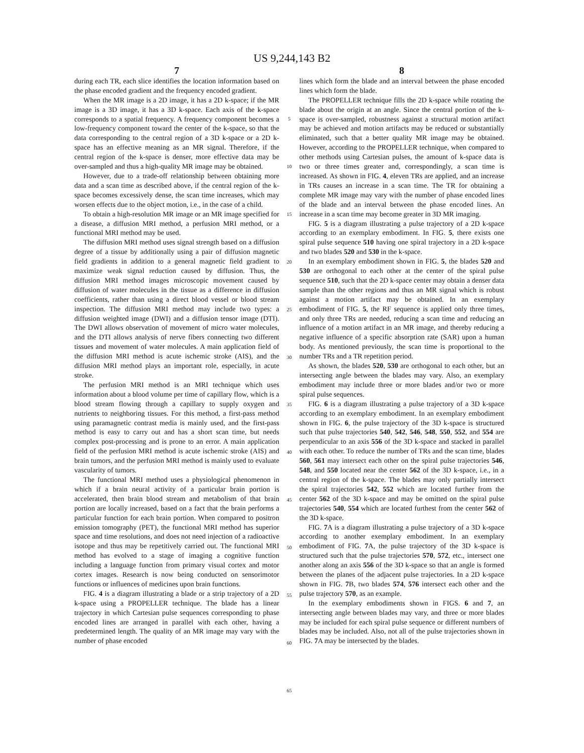US 9,244,143 B2
7
during each TR, each slice identifies the location information based on the phase encoded gradient and the frequency encoded gradient.
When the MR image is a 2D image, it has a 2D k-space; if the MR image is a 3D image, it has a 3D k-space. Each axis of the k-space corresponds to a spatial frequency. A frequency component becomes a low-frequency component toward the center of the k-space, so that the data corresponding to the central region of a 3D k-space or a 2D k-space has an effective meaning as an MR signal. Therefore, if the central region of the k-space is denser, more effective data may be over-sampled and thus a high-quality MR image may be obtained.
However, due to a trade-off relationship between obtaining more data and a scan time as described above, if the central region of the k-space becomes excessively dense, the scan time increases, which may worsen effects due to the object motion, i.e., in the case of a child.
To obtain a high-resolution MR image or an MR image specified for a disease, a diffusion MRI method, a perfusion MRI method, or a functional MRI method may be used.
The diffusion MRI method uses signal strength based on a diffusion degree of a tissue by additionally using a pair of diffusion magnetic field gradients in addition to a general magnetic field gradient to maximize weak signal reduction caused by diffusion. Thus, the diffusion MRI method images microscopic movement caused by diffusion of water molecules in the tissue as a difference in diffusion coefficients, rather than using a direct blood vessel or blood stream inspection. The diffusion MRI method may include two types: a diffusion weighted image (DWI) and a diffusion tensor image (DTI). The DWI allows observation of movement of micro water molecules, and the DTI allows analysis of nerve fibers connecting two different tissues and movement of water molecules. A main application field of the diffusion MRI method is acute ischemic stroke (AIS), and the diffusion MRI method plays an important role, especially, in acute stroke.
The perfusion MRI method is an MRI technique which uses information about a blood volume per time of capillary flow, which is a blood stream flowing through a capillary to supply oxygen and nutrients to neighboring tissues. For this method, a first-pass method using paramagnetic contrast media is mainly used, and the first-pass method is easy to carry out and has a short scan time, but needs complex post-processing and is prone to an error. A main application field of the perfusion MRI method is acute ischemic stroke (AIS) and brain tumors, and the perfusion MRI method is mainly used to evaluate vascularity of tumors.
The functional MRI method uses a physiological phenomenon in which if a brain neural activity of a particular brain portion is accelerated, then brain blood stream and metabolism of that brain portion are locally increased, based on a fact that the brain performs a particular function for each brain portion. When compared to positron emission tomography (PET), the functional MRI method has superior space and time resolutions, and does not need injection of a radioactive isotope and thus may be repetitively carried out. The functional MRI method has evolved to a stage of imaging a cognitive function including a language function from primary visual cortex and motor cortex images. Research is now being conducted on sensorimotor functions or influences of medicines upon brain functions.
FIG. 4 is a diagram illustrating a blade or a strip trajectory of a 2D k-space using a PROPELLER technique. The blade has a linear trajectory in which Cartesian pulse sequences corresponding to phase encoded lines are arranged in parallel with each other, having a predetermined length. The quality of an MR image may vary with the number of phase encoded
5
10
15
20
25
30
35
40
45
50
55
60
65
8
lines which form the blade and an interval between the phase encoded lines which form the blade.
The PROPELLER technique fills the 2D k-space while rotating the blade about the origin at an angle. Since the central portion of the k-space is over-sampled, robustness against a structural motion artifact may be achieved and motion artifacts may be reduced or substantially eliminated, such that a better quality MR image may be obtained. However, according to the PROPELLER technique, when compared to other methods using Cartesian pulses, the amount of k-space data is two or three times greater and, correspondingly, a scan time is increased. As shown in FIG. 4, eleven TRs are applied, and an increase in TRs causes an increase in a scan time. The TR for obtaining a complete MR image may vary with the number of phase encoded lines of the blade and an interval between the phase encoded lines. An increase in a scan time may become greater in 3D MR imaging.
FIG. 5 is a diagram illustrating a pulse trajectory of a 2D k-space according to an exemplary embodiment. In FIG. 5, there exists one spiral pulse sequence 510 having one spiral trajectory in a 2D k-space and two blades 520 and 530 in the k-space.
In an exemplary embodiment shown in FIG. 5, the blades 520 and 530 are orthogonal to each other at the center of the spiral pulse sequence 510, such that the 2D k-space center may obtain a denser data sample than the other regions and thus an MR signal which is robust against a motion artifact may be obtained. In an exemplary embodiment of FIG. 5, the RF sequence is applied only three times, and only three TRs are needed, reducing a scan time and reducing an influence of a motion artifact in an MR image, and thereby reducing a negative influence of a specific absorption rate (SAR) upon a human body. As mentioned previously, the scan time is proportional to the number TRs and a TR repetition period.
As shown, the blades 520, 530 are orthogonal to each other, but an intersecting angle between the blades may vary. Also, an exemplary embodiment may include three or more blades and/or two or more spiral pulse sequences.
FIG. 6 is a diagram illustrating a pulse trajectory of a 3D k-space according to an exemplary embodiment. In an exemplary embodiment shown in FIG. 6, the pulse trajectory of the 3D k-space is structured such that pulse trajectories 540, 542, 546, 548, 550, 552, and 554 are perpendicular to an axis 556 of the 3D k-space and stacked in parallel with each other. To reduce the number of TRs and the scan time, blades 560, 561 may intersect each other on the spiral pulse trajectories 546, 548, and 550 located near the center 562 of the 3D k-space, i.e., in a central region of the k-space. The blades may only partially intersect the spiral trajectories 542, 552 which are located further from the center 562 of the 3D k-space and may be omitted on the spiral pulse trajectories 540, 554 which are located furthest from the center 562 of the 3D k-space.
FIG. 7 A is a diagram illustrating a pulse trajectory of a 3D k-space according to another exemplary embodiment. In an exemplary embodiment of FIG. 7 A, the pulse trajectory of the 3D k-space is structured such that the pulse trajectories 570, 572, etc., intersect one another along an axis 556 of the 3D k-space so that an angle is formed between the planes of the adjacent pulse trajectories. In a 2D k-space shown in FIG. 7 B, two blades 574, 576 intersect each other and the pulse trajectory 570, as an example.
In the exemplary embodiments shown in FIGS. 6 and 7, an intersecting angle between blades may vary, and three or more blades may be included for each spiral pulse sequence or different numbers of blades may be included. Also, not all of the pulse trajectories shown in FIG. 7 A may be intersected by the blades.